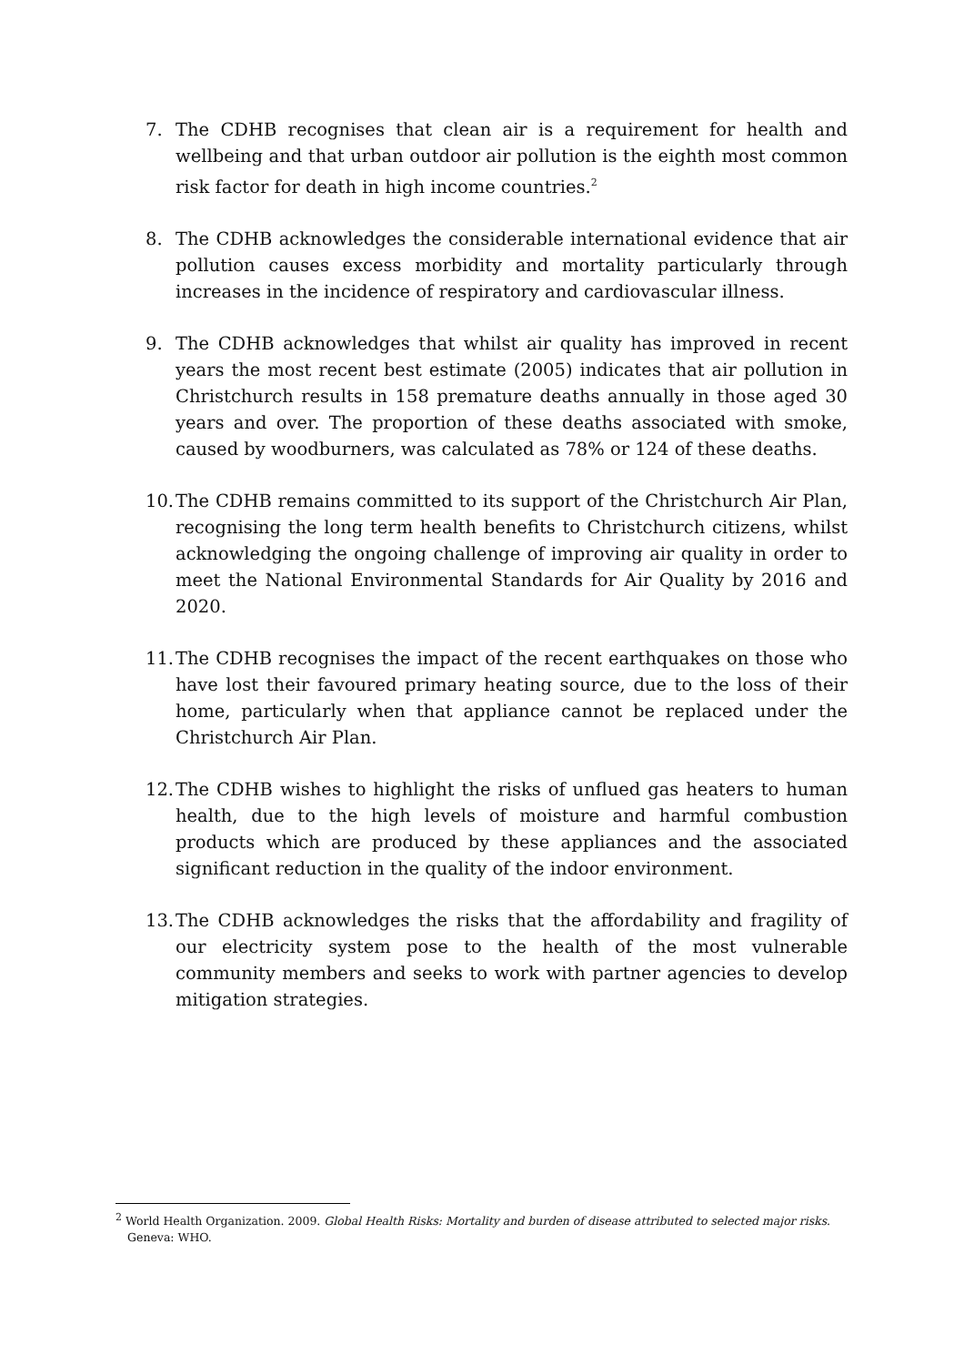7. The CDHB recognises that clean air is a requirement for health and wellbeing and that urban outdoor air pollution is the eighth most common risk factor for death in high income countries.<sup>2</sup>
8. The CDHB acknowledges the considerable international evidence that air pollution causes excess morbidity and mortality particularly through increases in the incidence of respiratory and cardiovascular illness.
9. The CDHB acknowledges that whilst air quality has improved in recent years the most recent best estimate (2005) indicates that air pollution in Christchurch results in 158 premature deaths annually in those aged 30 years and over. The proportion of these deaths associated with smoke, caused by woodburners, was calculated as 78% or 124 of these deaths.
10.
The CDHB remains committed to its support of the Christchurch Air Plan, recognising the long term health benefits to Christchurch citizens, whilst acknowledging the ongoing challenge of improving air quality in order to meet the National Environmental Standards for Air Quality by 2016 and 2020.
11.
The CDHB recognises the impact of the recent earthquakes on those who have lost their favoured primary heating source, due to the loss of their home, particularly when that appliance cannot be replaced under the Christchurch Air Plan.
12.
The CDHB wishes to highlight the risks of unflued gas heaters to human health, due to the high levels of moisture and harmful combustion products which are produced by these appliances and the associated significant reduction in the quality of the indoor environment.
13.
The CDHB acknowledges the risks that the affordability and fragility of our electricity system pose to the health of the most vulnerable community members and seeks to work with partner agencies to develop mitigation strategies.
<sup>2</sup> World Health Organization. 2009. Global Health Risks: Mortality and burden of disease attributed to selected major risks. Geneva: WHO.